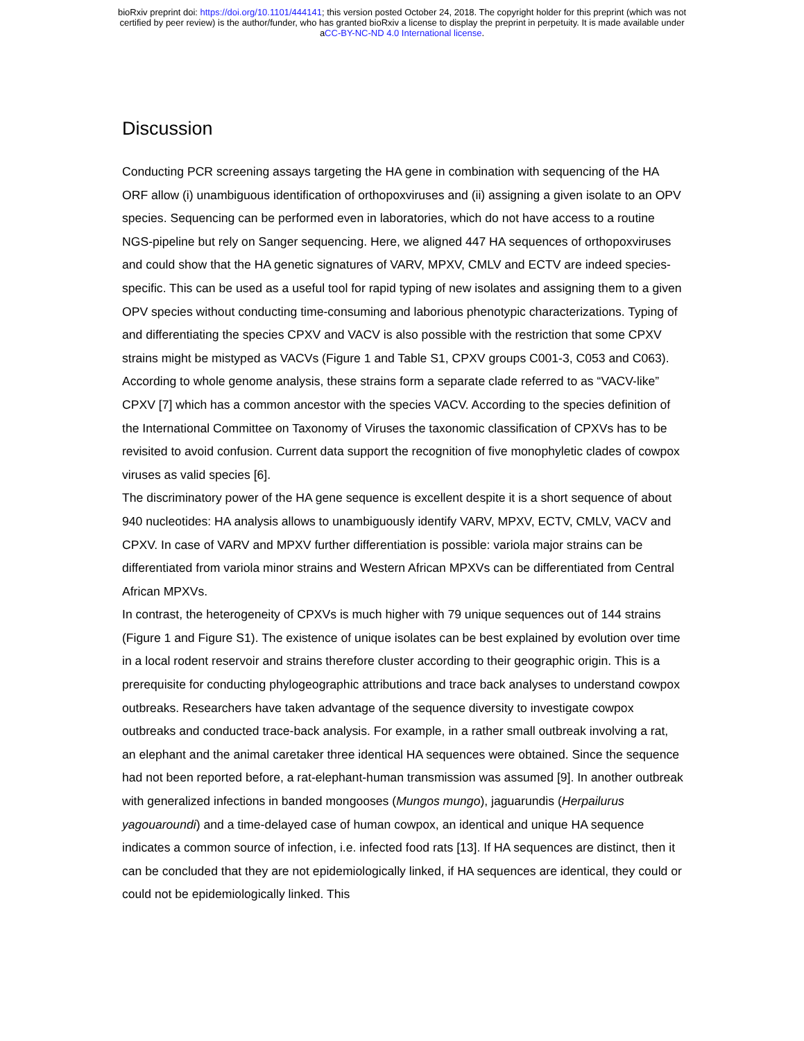bioRxiv preprint doi: https://doi.org/10.1101/444141; this version posted October 24, 2018. The copyright holder for this preprint (which was not
certified by peer review) is the author/funder, who has granted bioRxiv a license to display the preprint in perpetuity. It is made available under
aCC-BY-NC-ND 4.0 International license.
Discussion
Conducting PCR screening assays targeting the HA gene in combination with sequencing of the HA ORF allow (i) unambiguous identification of orthopoxviruses and (ii) assigning a given isolate to an OPV species. Sequencing can be performed even in laboratories, which do not have access to a routine NGS-pipeline but rely on Sanger sequencing. Here, we aligned 447 HA sequences of orthopoxviruses and could show that the HA genetic signatures of VARV, MPXV, CMLV and ECTV are indeed species-specific. This can be used as a useful tool for rapid typing of new isolates and assigning them to a given OPV species without conducting time-consuming and laborious phenotypic characterizations. Typing of and differentiating the species CPXV and VACV is also possible with the restriction that some CPXV strains might be mistyped as VACVs (Figure 1 and Table S1, CPXV groups C001-3, C053 and C063). According to whole genome analysis, these strains form a separate clade referred to as “VACV-like” CPXV [7] which has a common ancestor with the species VACV. According to the species definition of the International Committee on Taxonomy of Viruses the taxonomic classification of CPXVs has to be revisited to avoid confusion. Current data support the recognition of five monophyletic clades of cowpox viruses as valid species [6].
The discriminatory power of the HA gene sequence is excellent despite it is a short sequence of about 940 nucleotides: HA analysis allows to unambiguously identify VARV, MPXV, ECTV, CMLV, VACV and CPXV. In case of VARV and MPXV further differentiation is possible: variola major strains can be differentiated from variola minor strains and Western African MPXVs can be differentiated from Central African MPXVs.
In contrast, the heterogeneity of CPXVs is much higher with 79 unique sequences out of 144 strains (Figure 1 and Figure S1). The existence of unique isolates can be best explained by evolution over time in a local rodent reservoir and strains therefore cluster according to their geographic origin. This is a prerequisite for conducting phylogeographic attributions and trace back analyses to understand cowpox outbreaks. Researchers have taken advantage of the sequence diversity to investigate cowpox outbreaks and conducted trace-back analysis. For example, in a rather small outbreak involving a rat, an elephant and the animal caretaker three identical HA sequences were obtained. Since the sequence had not been reported before, a rat-elephant-human transmission was assumed [9]. In another outbreak with generalized infections in banded mongooses (Mungos mungo), jaguarundis (Herpailurus yagouaroundi) and a time-delayed case of human cowpox, an identical and unique HA sequence indicates a common source of infection, i.e. infected food rats [13]. If HA sequences are distinct, then it can be concluded that they are not epidemiologically linked, if HA sequences are identical, they could or could not be epidemiologically linked. This